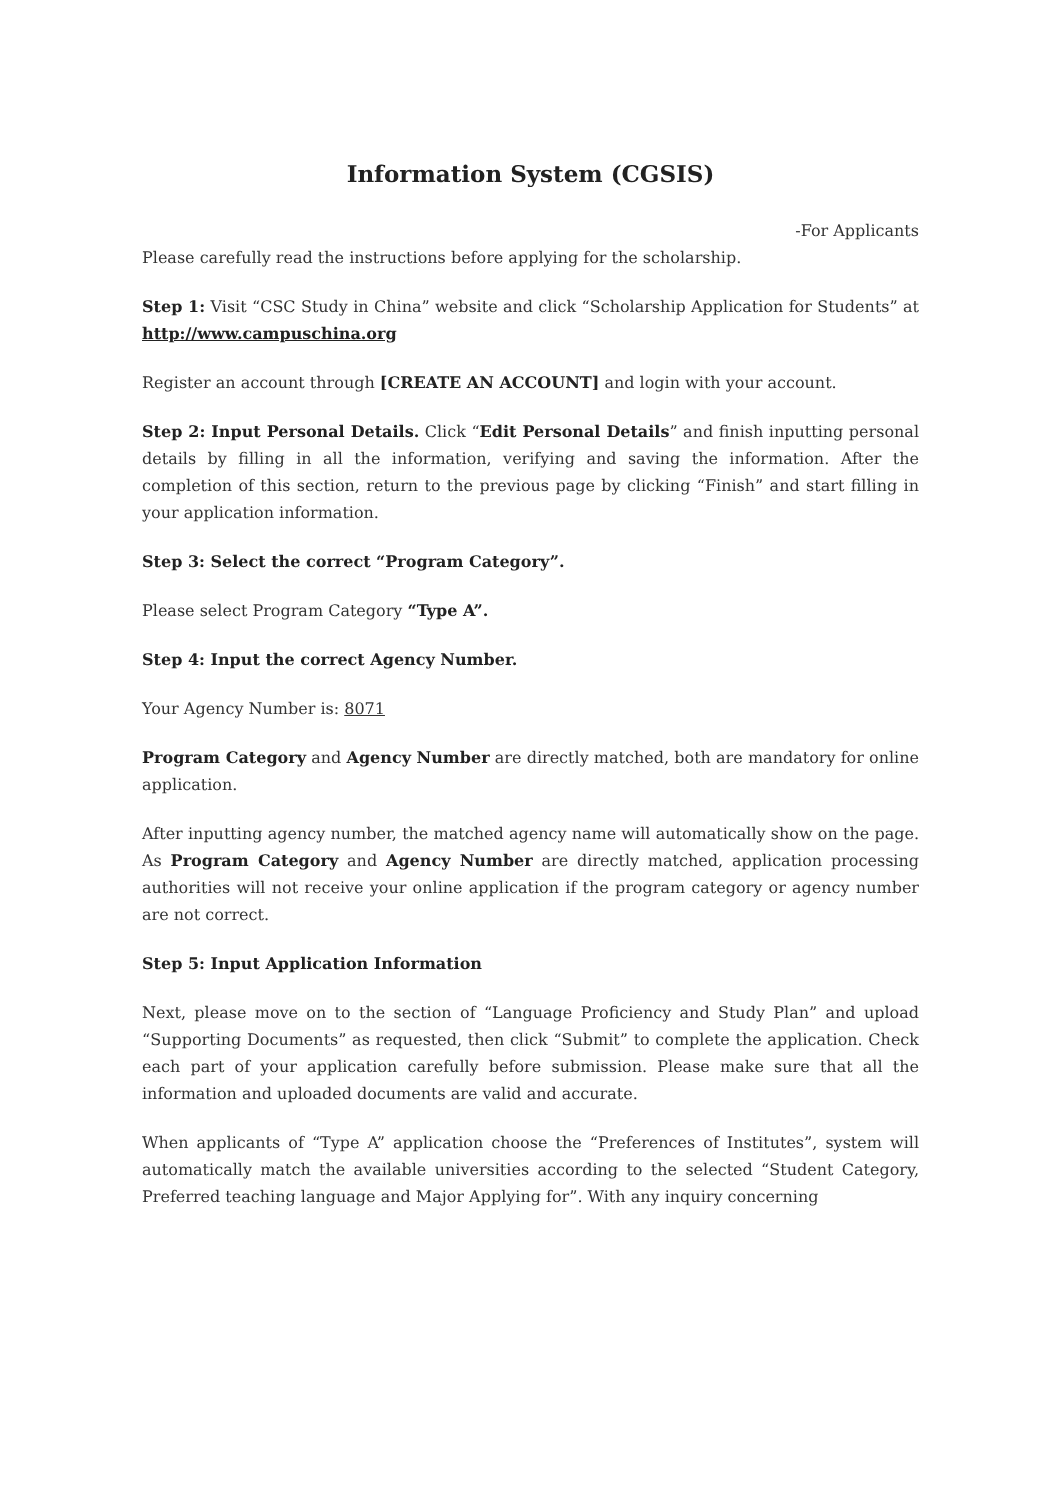Information System (CGSIS)
-For Applicants
Please carefully read the instructions before applying for the scholarship.
Step 1: Visit “CSC Study in China” website and click “Scholarship Application for Students” at http://www.campuschina.org
Register an account through [CREATE AN ACCOUNT] and login with your account.
Step 2: Input Personal Details. Click “Edit Personal Details” and finish inputting personal details by filling in all the information, verifying and saving the information. After the completion of this section, return to the previous page by clicking “Finish” and start filling in your application information.
Step 3: Select the correct “Program Category”.
Please select Program Category “Type A”.
Step 4: Input the correct Agency Number.
Your Agency Number is: 8071
Program Category and Agency Number are directly matched, both are mandatory for online application.
After inputting agency number, the matched agency name will automatically show on the page. As Program Category and Agency Number are directly matched, application processing authorities will not receive your online application if the program category or agency number are not correct.
Step 5: Input Application Information
Next, please move on to the section of “Language Proficiency and Study Plan” and upload “Supporting Documents” as requested, then click “Submit” to complete the application. Check each part of your application carefully before submission. Please make sure that all the information and uploaded documents are valid and accurate.
When applicants of “Type A” application choose the “Preferences of Institutes”, system will automatically match the available universities according to the selected “Student Category, Preferred teaching language and Major Applying for”. With any inquiry concerning